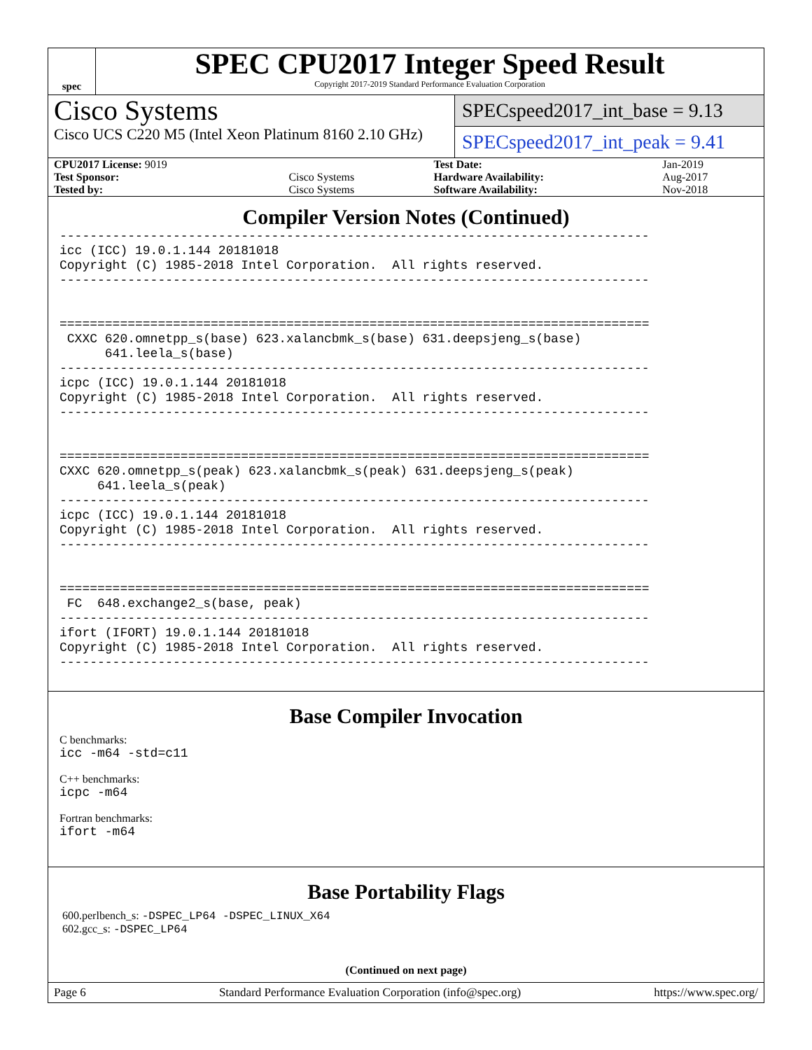spec
SPEC CPU2017 Integer Speed Result
Copyright 2017-2019 Standard Performance Evaluation Corporation
Cisco Systems
Cisco UCS C220 M5 (Intel Xeon Platinum 8160 2.10 GHz)
SPECspeed2017_int_base = 9.13
SPECspeed2017_int_peak = 9.41
| CPU2017 License: 9019 | | Test Date: | Jan-2019 |
| Test Sponsor: | Cisco Systems | Hardware Availability: | Aug-2017 |
| Tested by: | Cisco Systems | Software Availability: | Nov-2018 |
Compiler Version Notes (Continued)
------------------------------------------------------------------------------
icc (ICC) 19.0.1.144 20181018
Copyright (C) 1985-2018 Intel Corporation.  All rights reserved.
------------------------------------------------------------------------------


==============================================================================
 CXXC 620.omnetpp_s(base) 623.xalancbmk_s(base) 631.deepsjeng_s(base)
      641.leela_s(base)
------------------------------------------------------------------------------
icpc (ICC) 19.0.1.144 20181018
Copyright (C) 1985-2018 Intel Corporation.  All rights reserved.
------------------------------------------------------------------------------


==============================================================================
CXXC 620.omnetpp_s(peak) 623.xalancbmk_s(peak) 631.deepsjeng_s(peak)
     641.leela_s(peak)
------------------------------------------------------------------------------
icpc (ICC) 19.0.1.144 20181018
Copyright (C) 1985-2018 Intel Corporation.  All rights reserved.
------------------------------------------------------------------------------


==============================================================================
 FC  648.exchange2_s(base, peak)
------------------------------------------------------------------------------
ifort (IFORT) 19.0.1.144 20181018
Copyright (C) 1985-2018 Intel Corporation.  All rights reserved.
------------------------------------------------------------------------------
Base Compiler Invocation
C benchmarks:
icc -m64 -std=c11
C++ benchmarks:
icpc -m64
Fortran benchmarks:
ifort -m64
Base Portability Flags
600.perlbench_s: -DSPEC_LP64 -DSPEC_LINUX_X64
602.gcc_s: -DSPEC_LP64
(Continued on next page)
Page 6 Standard Performance Evaluation Corporation (info@spec.org) https://www.spec.org/